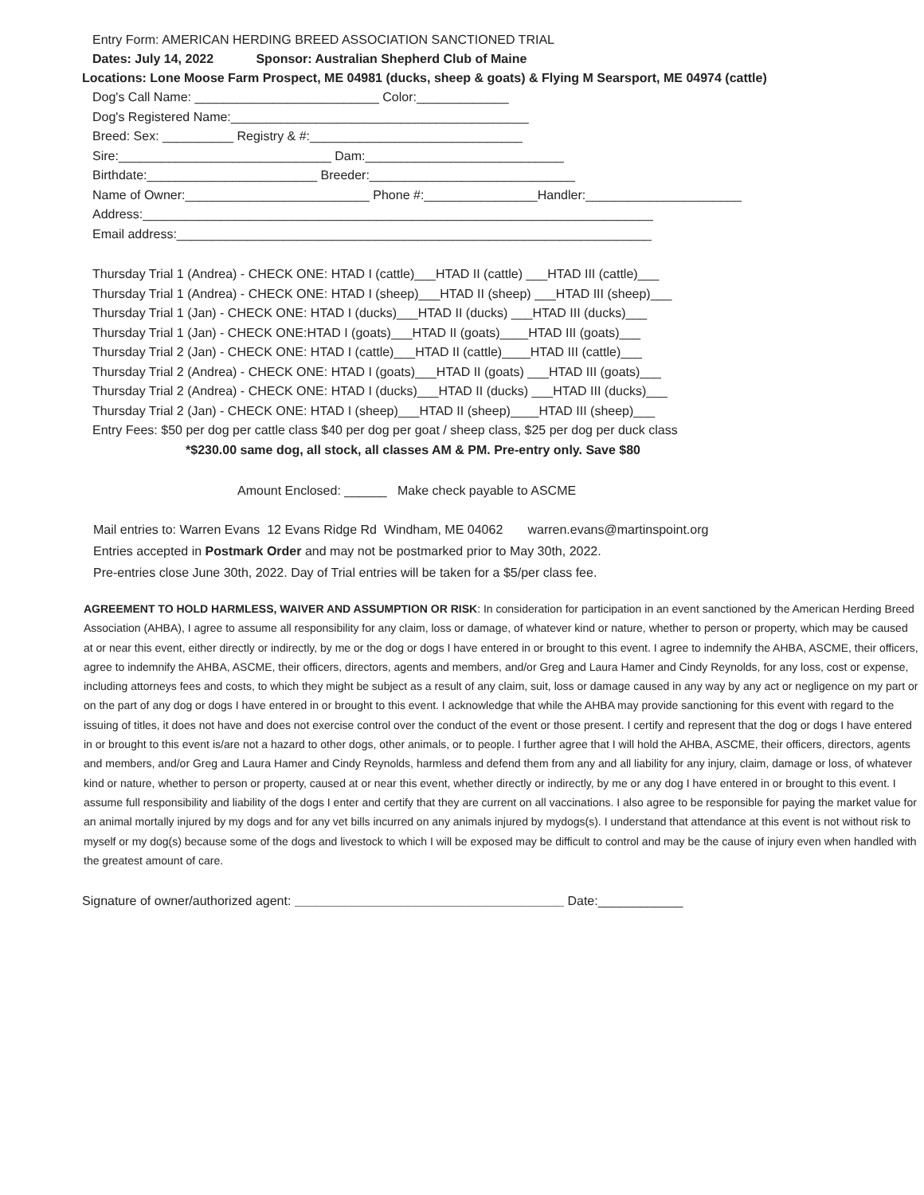Entry Form: AMERICAN HERDING BREED ASSOCIATION SANCTIONED TRIAL
Dates: July 14, 2022 Sponsor: Australian Shepherd Club of Maine
Locations: Lone Moose Farm Prospect, ME 04981 (ducks, sheep & goats) & Flying M Searsport, ME 04974 (cattle)
Dog's Call Name: __________________________ Color:_____________
Dog's Registered Name:__________________________________________
Breed: Sex: __________ Registry & #:______________________________
Sire:______________________________ Dam:____________________________
Birthdate:________________________ Breeder:_____________________________
Name of Owner:__________________________ Phone #:________________Handler:______________________
Address:________________________________________________________________________
Email address:___________________________________________________________________
Thursday Trial 1 (Andrea) - CHECK ONE: HTAD I (cattle)___HTAD II (cattle) ___HTAD III (cattle)___
Thursday Trial 1 (Andrea) - CHECK ONE: HTAD I (sheep)___HTAD II (sheep) ___HTAD III (sheep)___
Thursday Trial 1 (Jan) - CHECK ONE: HTAD I (ducks)___HTAD II (ducks) ___HTAD III (ducks)___
Thursday Trial 1 (Jan) - CHECK ONE:HTAD I (goats)___HTAD II (goats)____HTAD III (goats)___
Thursday Trial 2 (Jan) - CHECK ONE: HTAD I (cattle)___HTAD II (cattle)____HTAD III (cattle)___
Thursday Trial 2 (Andrea) - CHECK ONE: HTAD I (goats)___HTAD II (goats) ___HTAD III (goats)___
Thursday Trial 2 (Andrea) - CHECK ONE: HTAD I (ducks)___HTAD II (ducks) ___HTAD III (ducks)___
Thursday Trial 2 (Jan) - CHECK ONE: HTAD I (sheep)___HTAD II (sheep)____HTAD III (sheep)___
Entry Fees: $50 per dog per cattle class $40 per dog per goat / sheep class, $25 per dog per duck class
*$230.00 same dog, all stock, all classes AM & PM. Pre-entry only. Save $80
Amount Enclosed: ______ Make check payable to ASCME
Mail entries to: Warren Evans 12 Evans Ridge Rd Windham, ME 04062 warren.evans@martinspoint.org
Entries accepted in Postmark Order and may not be postmarked prior to May 30th, 2022.
Pre-entries close June 30th, 2022. Day of Trial entries will be taken for a $5/per class fee.
AGREEMENT TO HOLD HARMLESS, WAIVER AND ASSUMPTION OR RISK: In consideration for participation in an event sanctioned by the American Herding Breed Association (AHBA), I agree to assume all responsibility for any claim, loss or damage, of whatever kind or nature, whether to person or property, which may be caused at or near this event, either directly or indirectly, by me or the dog or dogs I have entered in or brought to this event. I agree to indemnify the AHBA, ASCME, their officers, agree to indemnify the AHBA, ASCME, their officers, directors, agents and members, and/or Greg and Laura Hamer and Cindy Reynolds, for any loss, cost or expense, including attorneys fees and costs, to which they might be subject as a result of any claim, suit, loss or damage caused in any way by any act or negligence on my part or on the part of any dog or dogs I have entered in or brought to this event. I acknowledge that while the AHBA may provide sanctioning for this event with regard to the issuing of titles, it does not have and does not exercise control over the conduct of the event or those present. I certify and represent that the dog or dogs I have entered in or brought to this event is/are not a hazard to other dogs, other animals, or to people. I further agree that I will hold the AHBA, ASCME, their officers, directors, agents and members, and/or Greg and Laura Hamer and Cindy Reynolds, harmless and defend them from any and all liability for any injury, claim, damage or loss, of whatever kind or nature, whether to person or property, caused at or near this event, whether directly or indirectly, by me or any dog I have entered in or brought to this event. I assume full responsibility and liability of the dogs I enter and certify that they are current on all vaccinations. I also agree to be responsible for paying the market value for an animal mortally injured by my dogs and for any vet bills incurred on any animals injured by mydogs(s). I understand that attendance at this event is not without risk to myself or my dog(s) because some of the dogs and livestock to which I will be exposed may be difficult to control and may be the cause of injury even when handled with the greatest amount of care.
Signature of owner/authorized agent: ______________________________________ Date:____________